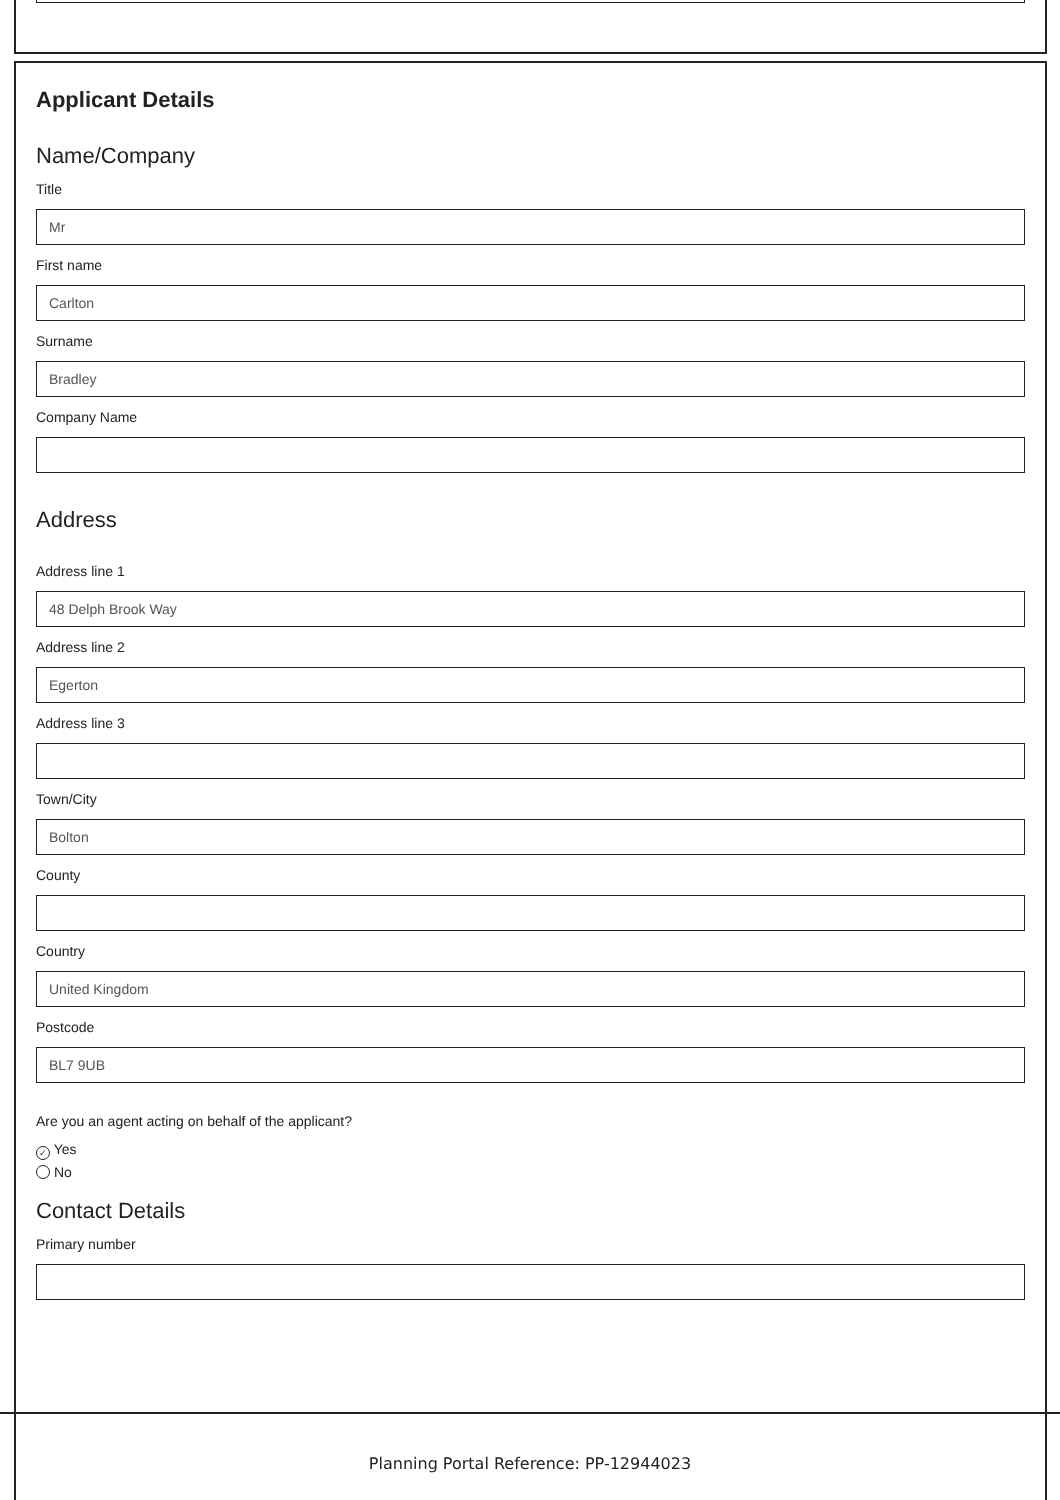Applicant Details
Name/Company
Title
Mr
First name
Carlton
Surname
Bradley
Company Name
Address
Address line 1
48 Delph Brook Way
Address line 2
Egerton
Address line 3
Town/City
Bolton
County
Country
United Kingdom
Postcode
BL7 9UB
Are you an agent acting on behalf of the applicant?
✓ Yes
No
Contact Details
Primary number
Planning Portal Reference: PP-12944023